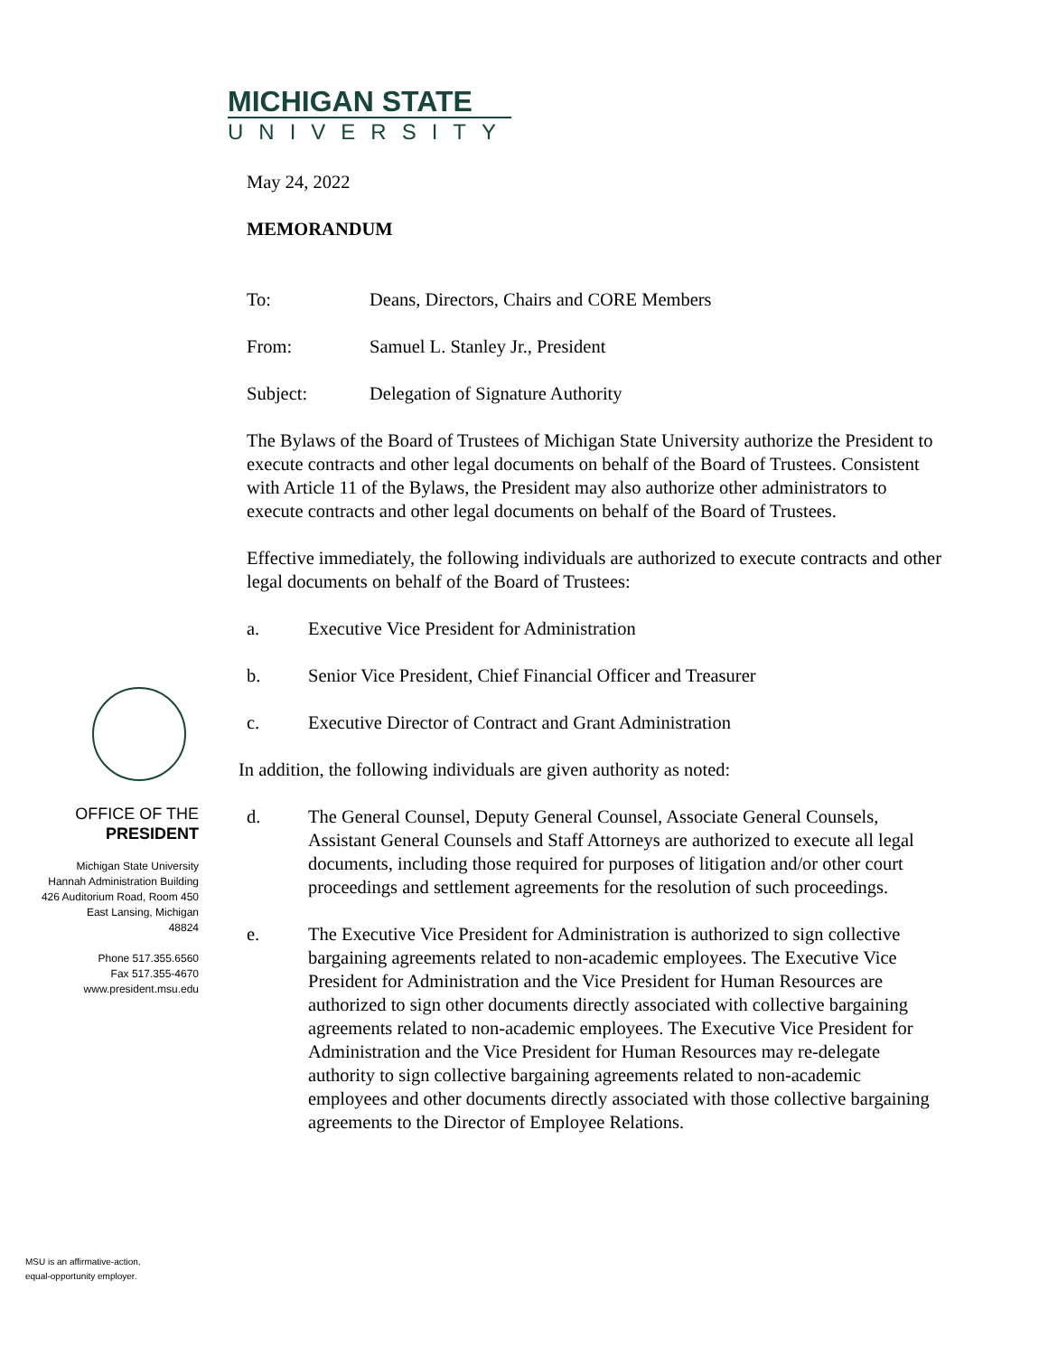MICHIGAN STATE
UNIVERSITY
May 24, 2022
MEMORANDUM
To: Deans, Directors, Chairs and CORE Members
From: Samuel L. Stanley Jr., President
Subject: Delegation of Signature Authority
The Bylaws of the Board of Trustees of Michigan State University authorize the President to execute contracts and other legal documents on behalf of the Board of Trustees. Consistent with Article 11 of the Bylaws, the President may also authorize other administrators to execute contracts and other legal documents on behalf of the Board of Trustees.
Effective immediately, the following individuals are authorized to execute contracts and other legal documents on behalf of the Board of Trustees:
a. Executive Vice President for Administration
b. Senior Vice President, Chief Financial Officer and Treasurer
c. Executive Director of Contract and Grant Administration
In addition, the following individuals are given authority as noted:
d. The General Counsel, Deputy General Counsel, Associate General Counsels, Assistant General Counsels and Staff Attorneys are authorized to execute all legal documents, including those required for purposes of litigation and/or other court proceedings and settlement agreements for the resolution of such proceedings.
e. The Executive Vice President for Administration is authorized to sign collective bargaining agreements related to non-academic employees. The Executive Vice President for Administration and the Vice President for Human Resources are authorized to sign other documents directly associated with collective bargaining agreements related to non-academic employees. The Executive Vice President for Administration and the Vice President for Human Resources may re-delegate authority to sign collective bargaining agreements related to non-academic employees and other documents directly associated with those collective bargaining agreements to the Director of Employee Relations.
OFFICE OF THE
PRESIDENT
Michigan State University
Hannah Administration Building
426 Auditorium Road, Room 450
East Lansing, Michigan
48824
Phone 517.355.6560
Fax 517.355-4670
www.president.msu.edu
MSU is an affirmative-action,
equal-opportunity employer.